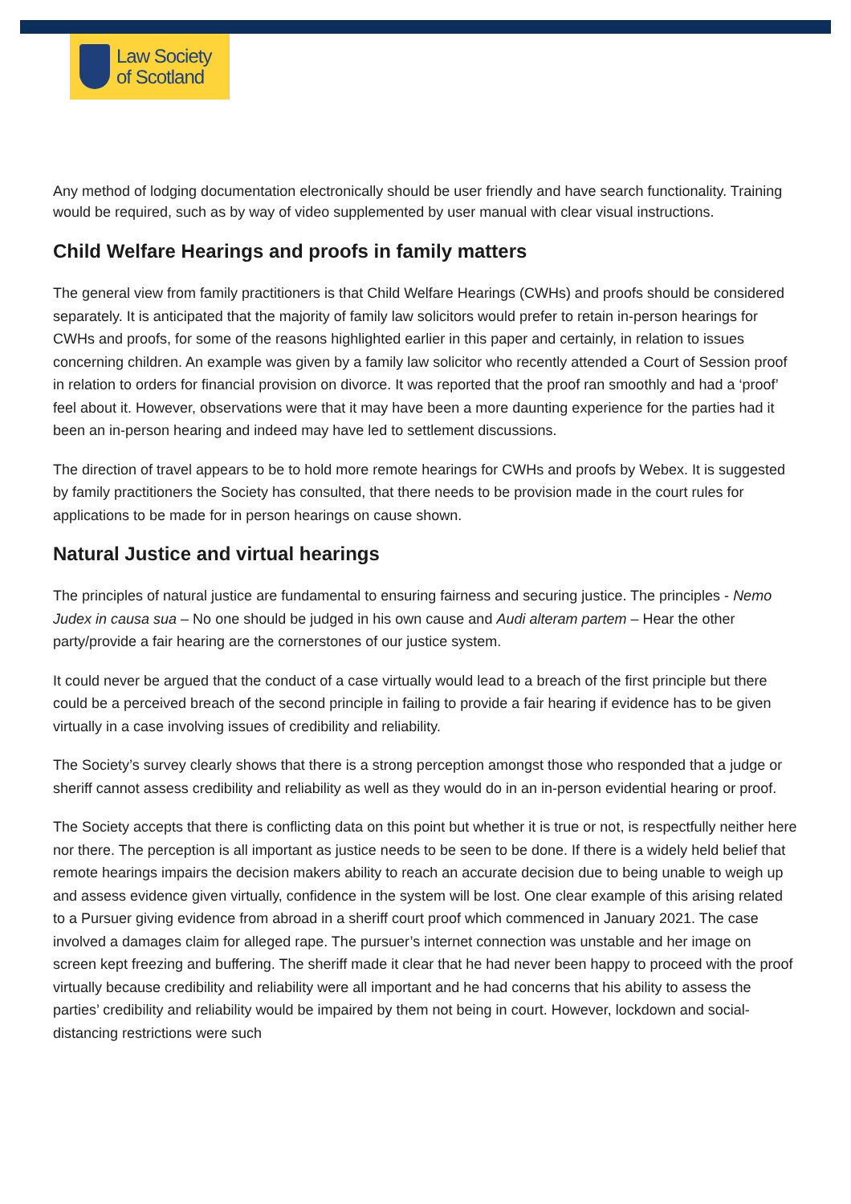Law Society
of Scotland
Any method of lodging documentation electronically should be user friendly and have search functionality. Training would be required, such as by way of video supplemented by user manual with clear visual instructions.
Child Welfare Hearings and proofs in family matters
The general view from family practitioners is that Child Welfare Hearings (CWHs) and proofs should be considered separately. It is anticipated that the majority of family law solicitors would prefer to retain in-person hearings for CWHs and proofs, for some of the reasons highlighted earlier in this paper and certainly, in relation to issues concerning children. An example was given by a family law solicitor who recently attended a Court of Session proof in relation to orders for financial provision on divorce. It was reported that the proof ran smoothly and had a ‘proof’ feel about it. However, observations were that it may have been a more daunting experience for the parties had it been an in-person hearing and indeed may have led to settlement discussions.
The direction of travel appears to be to hold more remote hearings for CWHs and proofs by Webex. It is suggested by family practitioners the Society has consulted, that there needs to be provision made in the court rules for applications to be made for in person hearings on cause shown.
Natural Justice and virtual hearings
The principles of natural justice are fundamental to ensuring fairness and securing justice. The principles - Nemo Judex in causa sua – No one should be judged in his own cause and Audi alteram partem – Hear the other party/provide a fair hearing are the cornerstones of our justice system.
It could never be argued that the conduct of a case virtually would lead to a breach of the first principle but there could be a perceived breach of the second principle in failing to provide a fair hearing if evidence has to be given virtually in a case involving issues of credibility and reliability.
The Society’s survey clearly shows that there is a strong perception amongst those who responded that a judge or sheriff cannot assess credibility and reliability as well as they would do in an in-person evidential hearing or proof.
The Society accepts that there is conflicting data on this point but whether it is true or not, is respectfully neither here nor there. The perception is all important as justice needs to be seen to be done. If there is a widely held belief that remote hearings impairs the decision makers ability to reach an accurate decision due to being unable to weigh up and assess evidence given virtually, confidence in the system will be lost. One clear example of this arising related to a Pursuer giving evidence from abroad in a sheriff court proof which commenced in January 2021. The case involved a damages claim for alleged rape. The pursuer’s internet connection was unstable and her image on screen kept freezing and buffering. The sheriff made it clear that he had never been happy to proceed with the proof virtually because credibility and reliability were all important and he had concerns that his ability to assess the parties’ credibility and reliability would be impaired by them not being in court. However, lockdown and social-distancing restrictions were such